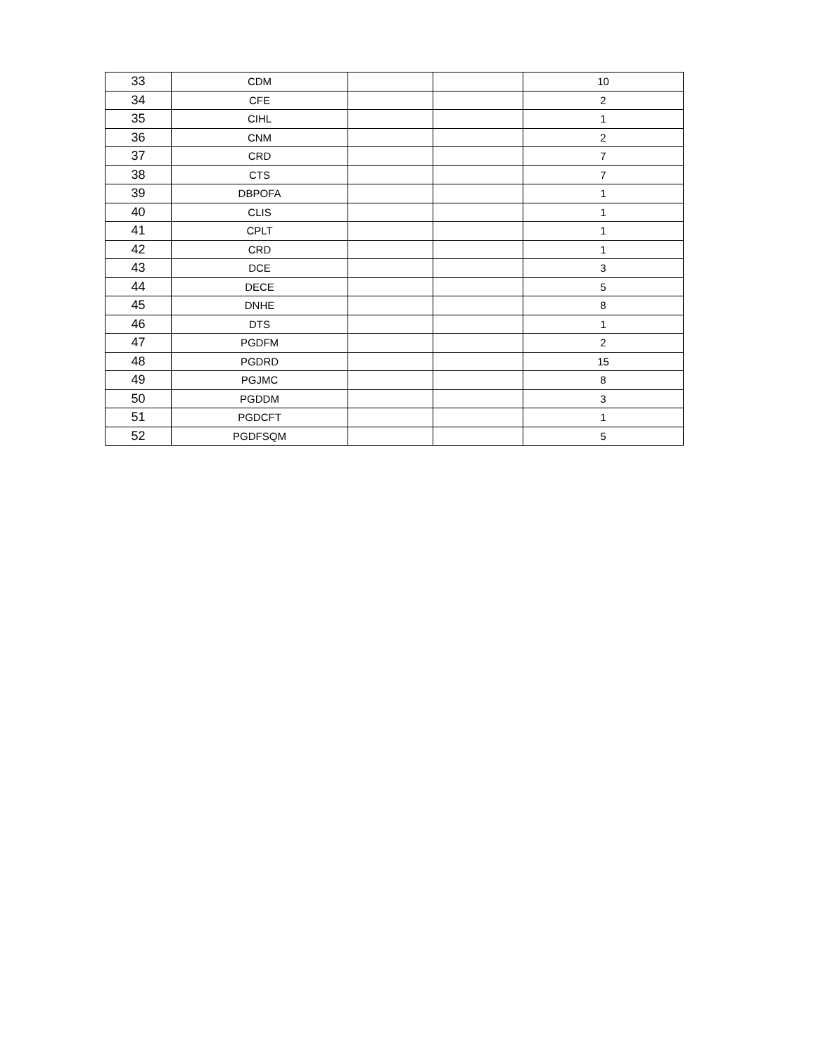| 33 | CDM | | | 10 |
| 34 | CFE | | | 2 |
| 35 | CIHL | | | 1 |
| 36 | CNM | | | 2 |
| 37 | CRD | | | 7 |
| 38 | CTS | | | 7 |
| 39 | DBPOFA | | | 1 |
| 40 | CLIS | | | 1 |
| 41 | CPLT | | | 1 |
| 42 | CRD | | | 1 |
| 43 | DCE | | | 3 |
| 44 | DECE | | | 5 |
| 45 | DNHE | | | 8 |
| 46 | DTS | | | 1 |
| 47 | PGDFM | | | 2 |
| 48 | PGDRD | | | 15 |
| 49 | PGJMC | | | 8 |
| 50 | PGDDM | | | 3 |
| 51 | PGDCFT | | | 1 |
| 52 | PGDFSQM | | | 5 |